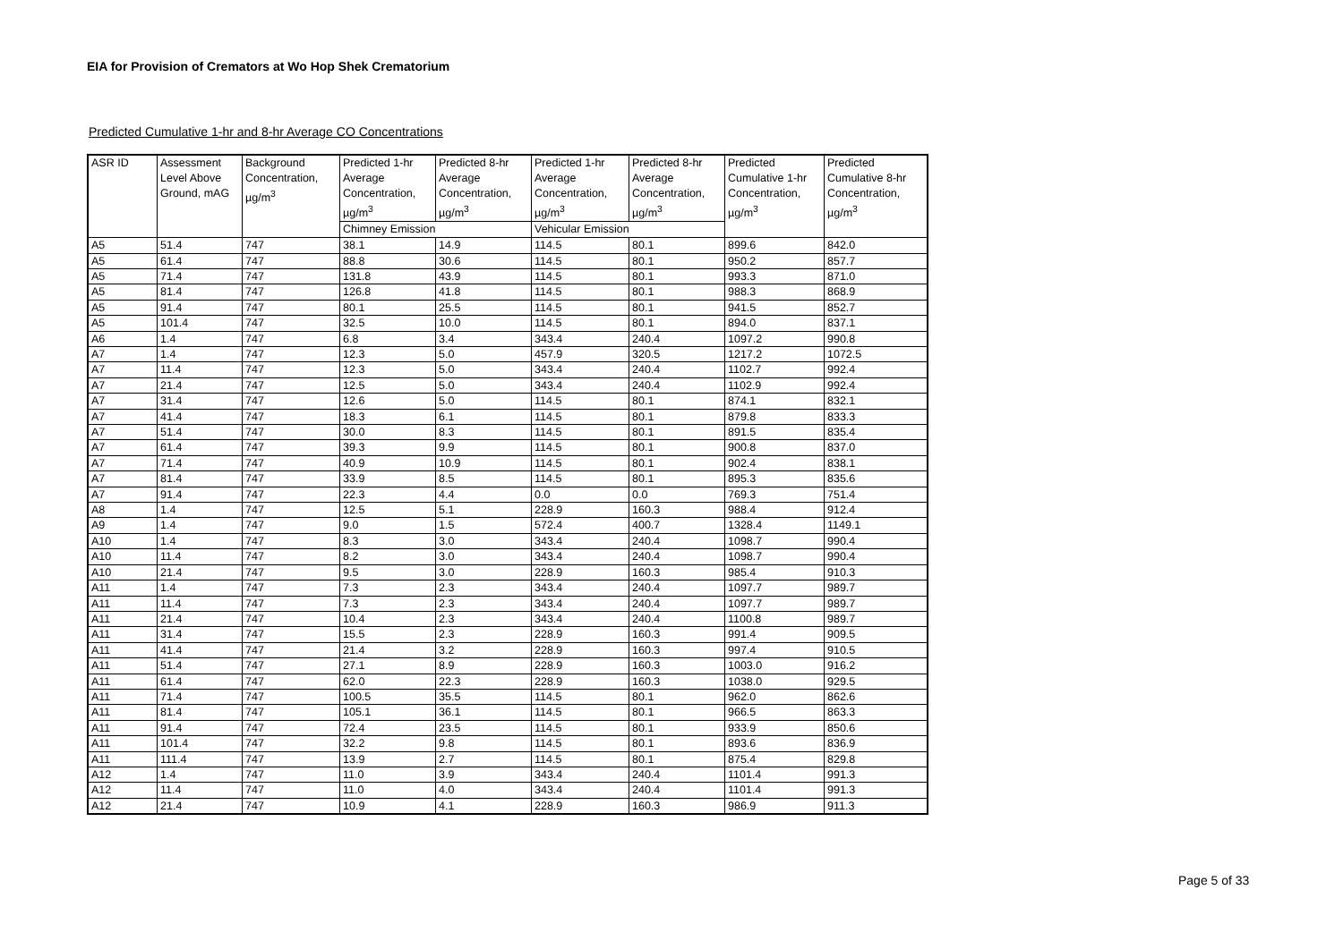EIA for Provision of Cremators at Wo Hop Shek Crematorium
Predicted Cumulative 1-hr and 8-hr Average CO Concentrations
| ASR ID | Assessment Level Above Ground, mAG | Background Concentration, µg/m<sup>3</sup> | Predicted 1-hr Average Concentration, µg/m<sup>3</sup> | Predicted 8-hr Average Concentration, µg/m<sup>3</sup> | Predicted 1-hr Average Concentration, µg/m<sup>3</sup> | Predicted 8-hr Average Concentration, µg/m<sup>3</sup> | Predicted Cumulative 1-hr Concentration, µg/m<sup>3</sup> | Predicted Cumulative 8-hr Concentration, µg/m<sup>3</sup> |
| --- | --- | --- | --- | --- | --- | --- | --- | --- |
| | | | Chimney Emission | | Vehicular Emission | | | |
| A5 | 51.4 | 747 | 38.1 | 14.9 | 114.5 | 80.1 | 899.6 | 842.0 |
| A5 | 61.4 | 747 | 88.8 | 30.6 | 114.5 | 80.1 | 950.2 | 857.7 |
| A5 | 71.4 | 747 | 131.8 | 43.9 | 114.5 | 80.1 | 993.3 | 871.0 |
| A5 | 81.4 | 747 | 126.8 | 41.8 | 114.5 | 80.1 | 988.3 | 868.9 |
| A5 | 91.4 | 747 | 80.1 | 25.5 | 114.5 | 80.1 | 941.5 | 852.7 |
| A5 | 101.4 | 747 | 32.5 | 10.0 | 114.5 | 80.1 | 894.0 | 837.1 |
| A6 | 1.4 | 747 | 6.8 | 3.4 | 343.4 | 240.4 | 1097.2 | 990.8 |
| A7 | 1.4 | 747 | 12.3 | 5.0 | 457.9 | 320.5 | 1217.2 | 1072.5 |
| A7 | 11.4 | 747 | 12.3 | 5.0 | 343.4 | 240.4 | 1102.7 | 992.4 |
| A7 | 21.4 | 747 | 12.5 | 5.0 | 343.4 | 240.4 | 1102.9 | 992.4 |
| A7 | 31.4 | 747 | 12.6 | 5.0 | 114.5 | 80.1 | 874.1 | 832.1 |
| A7 | 41.4 | 747 | 18.3 | 6.1 | 114.5 | 80.1 | 879.8 | 833.3 |
| A7 | 51.4 | 747 | 30.0 | 8.3 | 114.5 | 80.1 | 891.5 | 835.4 |
| A7 | 61.4 | 747 | 39.3 | 9.9 | 114.5 | 80.1 | 900.8 | 837.0 |
| A7 | 71.4 | 747 | 40.9 | 10.9 | 114.5 | 80.1 | 902.4 | 838.1 |
| A7 | 81.4 | 747 | 33.9 | 8.5 | 114.5 | 80.1 | 895.3 | 835.6 |
| A7 | 91.4 | 747 | 22.3 | 4.4 | 0.0 | 0.0 | 769.3 | 751.4 |
| A8 | 1.4 | 747 | 12.5 | 5.1 | 228.9 | 160.3 | 988.4 | 912.4 |
| A9 | 1.4 | 747 | 9.0 | 1.5 | 572.4 | 400.7 | 1328.4 | 1149.1 |
| A10 | 1.4 | 747 | 8.3 | 3.0 | 343.4 | 240.4 | 1098.7 | 990.4 |
| A10 | 11.4 | 747 | 8.2 | 3.0 | 343.4 | 240.4 | 1098.7 | 990.4 |
| A10 | 21.4 | 747 | 9.5 | 3.0 | 228.9 | 160.3 | 985.4 | 910.3 |
| A11 | 1.4 | 747 | 7.3 | 2.3 | 343.4 | 240.4 | 1097.7 | 989.7 |
| A11 | 11.4 | 747 | 7.3 | 2.3 | 343.4 | 240.4 | 1097.7 | 989.7 |
| A11 | 21.4 | 747 | 10.4 | 2.3 | 343.4 | 240.4 | 1100.8 | 989.7 |
| A11 | 31.4 | 747 | 15.5 | 2.3 | 228.9 | 160.3 | 991.4 | 909.5 |
| A11 | 41.4 | 747 | 21.4 | 3.2 | 228.9 | 160.3 | 997.4 | 910.5 |
| A11 | 51.4 | 747 | 27.1 | 8.9 | 228.9 | 160.3 | 1003.0 | 916.2 |
| A11 | 61.4 | 747 | 62.0 | 22.3 | 228.9 | 160.3 | 1038.0 | 929.5 |
| A11 | 71.4 | 747 | 100.5 | 35.5 | 114.5 | 80.1 | 962.0 | 862.6 |
| A11 | 81.4 | 747 | 105.1 | 36.1 | 114.5 | 80.1 | 966.5 | 863.3 |
| A11 | 91.4 | 747 | 72.4 | 23.5 | 114.5 | 80.1 | 933.9 | 850.6 |
| A11 | 101.4 | 747 | 32.2 | 9.8 | 114.5 | 80.1 | 893.6 | 836.9 |
| A11 | 111.4 | 747 | 13.9 | 2.7 | 114.5 | 80.1 | 875.4 | 829.8 |
| A12 | 1.4 | 747 | 11.0 | 3.9 | 343.4 | 240.4 | 1101.4 | 991.3 |
| A12 | 11.4 | 747 | 11.0 | 4.0 | 343.4 | 240.4 | 1101.4 | 991.3 |
| A12 | 21.4 | 747 | 10.9 | 4.1 | 228.9 | 160.3 | 986.9 | 911.3 |
Page 5 of 33